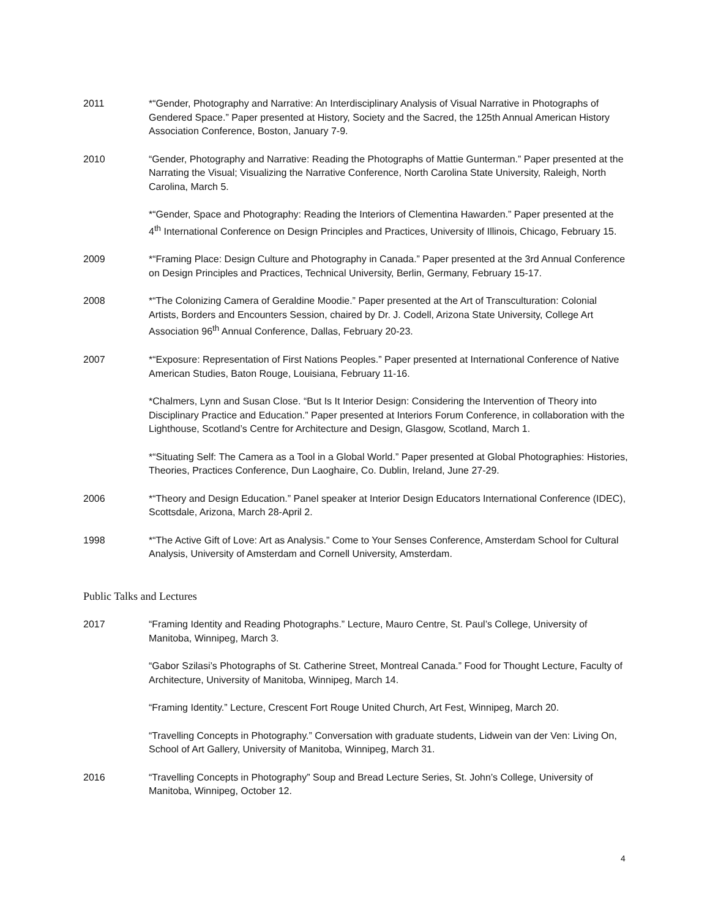2011 *“Gender, Photography and Narrative: An Interdisciplinary Analysis of Visual Narrative in Photographs of Gendered Space.” Paper presented at History, Society and the Sacred, the 125th Annual American History Association Conference, Boston, January 7-9.
2010 “Gender, Photography and Narrative: Reading the Photographs of Mattie Gunterman.” Paper presented at the Narrating the Visual; Visualizing the Narrative Conference, North Carolina State University, Raleigh, North Carolina, March 5.
*“Gender, Space and Photography: Reading the Interiors of Clementina Hawarden.” Paper presented at the 4<sup>th</sup> International Conference on Design Principles and Practices, University of Illinois, Chicago, February 15.
2009 *“Framing Place: Design Culture and Photography in Canada.” Paper presented at the 3rd Annual Conference on Design Principles and Practices, Technical University, Berlin, Germany, February 15-17.
2008 *“The Colonizing Camera of Geraldine Moodie.” Paper presented at the Art of Transculturation: Colonial Artists, Borders and Encounters Session, chaired by Dr. J. Codell, Arizona State University, College Art Association 96<sup>th</sup> Annual Conference, Dallas, February 20-23.
2007 *“Exposure: Representation of First Nations Peoples.” Paper presented at International Conference of Native American Studies, Baton Rouge, Louisiana, February 11-16.
*Chalmers, Lynn and Susan Close. “But Is It Interior Design: Considering the Intervention of Theory into Disciplinary Practice and Education.” Paper presented at Interiors Forum Conference, in collaboration with the Lighthouse, Scotland’s Centre for Architecture and Design, Glasgow, Scotland, March 1.
*“Situating Self: The Camera as a Tool in a Global World.” Paper presented at Global Photographies: Histories, Theories, Practices Conference, Dun Laoghaire, Co. Dublin, Ireland, June 27-29.
2006 *“Theory and Design Education.” Panel speaker at Interior Design Educators International Conference (IDEC), Scottsdale, Arizona, March 28-April 2.
1998 *“The Active Gift of Love: Art as Analysis.” Come to Your Senses Conference, Amsterdam School for Cultural Analysis, University of Amsterdam and Cornell University, Amsterdam.
Public Talks and Lectures
2017 “Framing Identity and Reading Photographs.” Lecture, Mauro Centre, St. Paul’s College, University of Manitoba, Winnipeg, March 3.
“Gabor Szilasi’s Photographs of St. Catherine Street, Montreal Canada.” Food for Thought Lecture, Faculty of Architecture, University of Manitoba, Winnipeg, March 14.
“Framing Identity.” Lecture, Crescent Fort Rouge United Church, Art Fest, Winnipeg, March 20.
“Travelling Concepts in Photography.” Conversation with graduate students, Lidwein van der Ven: Living On, School of Art Gallery, University of Manitoba, Winnipeg, March 31.
2016 “Travelling Concepts in Photography” Soup and Bread Lecture Series, St. John’s College, University of Manitoba, Winnipeg, October 12.
4